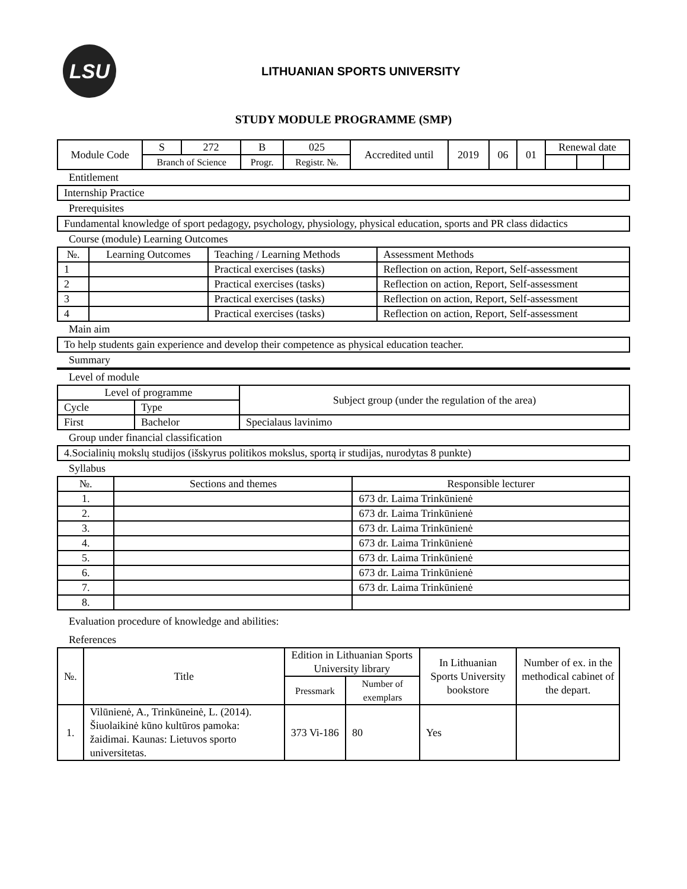LSU
LITHUANIAN SPORTS UNIVERSITY
STUDY MODULE PROGRAMME (SMP)
| Module Code | S | 272 | B | 025 | Accredited until | 2019 | 06 | 01 | Renewal date | | |
| | Branch of Science | | Progr. | Registr. №. | | | | | | | |
Entitlement
Internship Practice
Prerequisites
Fundamental knowledge of sport pedagogy, psychology, physiology, physical education, sports and PR class didactics
Course (module) Learning Outcomes
| №. | Learning Outcomes | Teaching / Learning Methods | Assessment Methods |
| --- | --- | --- | --- |
| 1 | | Practical exercises (tasks) | Reflection on action, Report, Self-assessment |
| 2 | | Practical exercises (tasks) | Reflection on action, Report, Self-assessment |
| 3 | | Practical exercises (tasks) | Reflection on action, Report, Self-assessment |
| 4 | | Practical exercises (tasks) | Reflection on action, Report, Self-assessment |
Main aim
To help students gain experience and develop their competence as physical education teacher.
Summary
Level of module
| Level of programme | | Subject group (under the regulation of the area) |
| Cycle | Type | |
| First | Bachelor | Specialaus lavinimo |
Group under financial classification
4.Socialinių mokslų studijos (išskyrus politikos mokslus, sportą ir studijas, nurodytas 8 punkte)
Syllabus
| №. | Sections and themes | Responsible lecturer |
| --- | --- | --- |
| 1. | | 673 dr. Laima Trinkūnienė |
| 2. | | 673 dr. Laima Trinkūnienė |
| 3. | | 673 dr. Laima Trinkūnienė |
| 4. | | 673 dr. Laima Trinkūnienė |
| 5. | | 673 dr. Laima Trinkūnienė |
| 6. | | 673 dr. Laima Trinkūnienė |
| 7. | | 673 dr. Laima Trinkūnienė |
| 8. | | |
Evaluation procedure of knowledge and abilities:
References
| №. | Title | Edition in Lithuanian Sports University library | | In Lithuanian Sports University bookstore | Number of ex. in the methodical cabinet of the depart. |
| --- | --- | --- | --- | --- | --- |
| | | Pressmark | Number of exemplars | | |
| 1. | Vilūnienė, A., Trinkūneinė, L. (2014). Šiuolaikinė kūno kultūros pamoka: žaidimai. Kaunas: Lietuvos sporto universitetas. | 373 Vi-186 | 80 | Yes | |